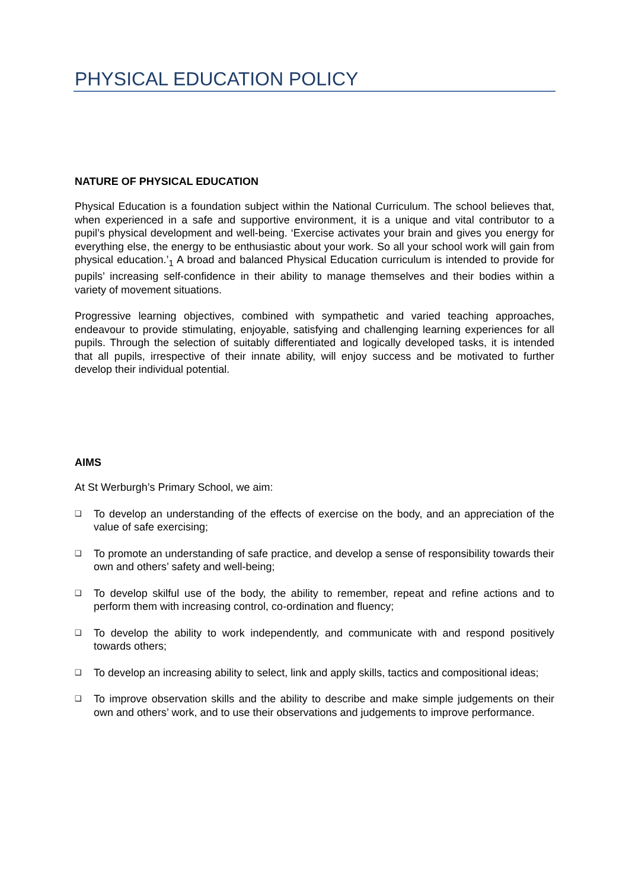PHYSICAL EDUCATION POLICY
NATURE OF PHYSICAL EDUCATION
Physical Education is a foundation subject within the National Curriculum. The school believes that, when experienced in a safe and supportive environment, it is a unique and vital contributor to a pupil’s physical development and well-being. ‘Exercise activates your brain and gives you energy for everything else, the energy to be enthusiastic about your work. So all your school work will gain from physical education.’<sub>1</sub> A broad and balanced Physical Education curriculum is intended to provide for pupils’ increasing self-confidence in their ability to manage themselves and their bodies within a variety of movement situations.
Progressive learning objectives, combined with sympathetic and varied teaching approaches, endeavour to provide stimulating, enjoyable, satisfying and challenging learning experiences for all pupils. Through the selection of suitably differentiated and logically developed tasks, it is intended that all pupils, irrespective of their innate ability, will enjoy success and be motivated to further develop their individual potential.
AIMS
At St Werburgh’s Primary School, we aim:
❑ To develop an understanding of the effects of exercise on the body, and an appreciation of the value of safe exercising;
❑ To promote an understanding of safe practice, and develop a sense of responsibility towards their own and others’ safety and well-being;
❑ To develop skilful use of the body, the ability to remember, repeat and refine actions and to perform them with increasing control, co-ordination and fluency;
❑ To develop the ability to work independently, and communicate with and respond positively towards others;
❑ To develop an increasing ability to select, link and apply skills, tactics and compositional ideas;
❑ To improve observation skills and the ability to describe and make simple judgements on their own and others’ work, and to use their observations and judgements to improve performance.